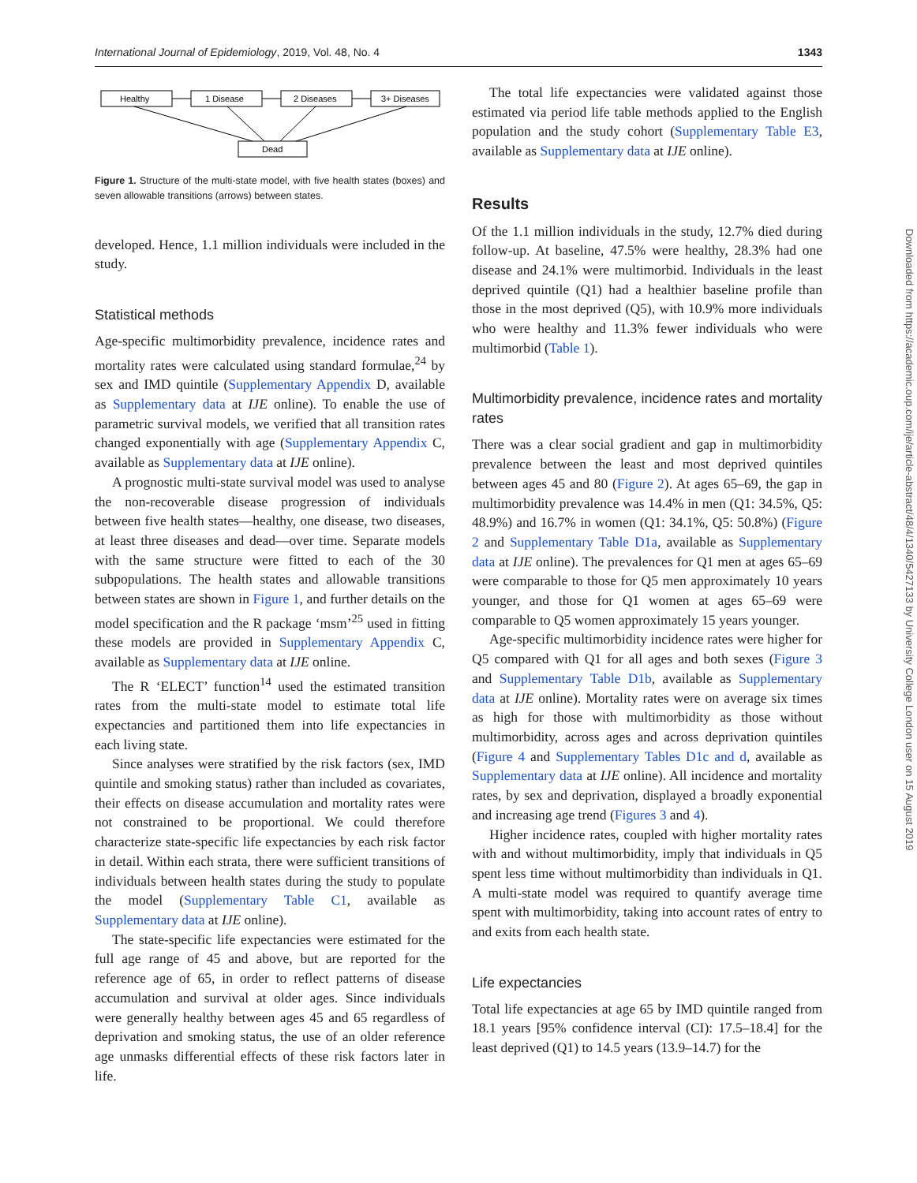International Journal of Epidemiology, 2019, Vol. 48, No. 4 1343
Healthy
1 Disease
2 Diseases
3+ Diseases
Dead
Figure 1. Structure of the multi-state model, with five health states (boxes) and seven allowable transitions (arrows) between states.
developed. Hence, 1.1 million individuals were included in the study.
Statistical methods
Age-specific multimorbidity prevalence, incidence rates and mortality rates were calculated using standard formulae,<sup>24</sup> by sex and IMD quintile (Supplementary Appendix D, available as Supplementary data at IJE online). To enable the use of parametric survival models, we verified that all transition rates changed exponentially with age (Supplementary Appendix C, available as Supplementary data at IJE online).
A prognostic multi-state survival model was used to analyse the non-recoverable disease progression of individuals between five health states—healthy, one disease, two diseases, at least three diseases and dead—over time. Separate models with the same structure were fitted to each of the 30 subpopulations. The health states and allowable transitions between states are shown in Figure 1, and further details on the model specification and the R package ‘msm’<sup>25</sup> used in fitting these models are provided in Supplementary Appendix C, available as Supplementary data at IJE online.
The R ‘ELECT’ function<sup>14</sup> used the estimated transition rates from the multi-state model to estimate total life expectancies and partitioned them into life expectancies in each living state.
Since analyses were stratified by the risk factors (sex, IMD quintile and smoking status) rather than included as covariates, their effects on disease accumulation and mortality rates were not constrained to be proportional. We could therefore characterize state-specific life expectancies by each risk factor in detail. Within each strata, there were sufficient transitions of individuals between health states during the study to populate the model (Supplementary Table C1, available as Supplementary data at IJE online).
The state-specific life expectancies were estimated for the full age range of 45 and above, but are reported for the reference age of 65, in order to reflect patterns of disease accumulation and survival at older ages. Since individuals were generally healthy between ages 45 and 65 regardless of deprivation and smoking status, the use of an older reference age unmasks differential effects of these risk factors later in life.
The total life expectancies were validated against those estimated via period life table methods applied to the English population and the study cohort (Supplementary Table E3, available as Supplementary data at IJE online).
Results
Of the 1.1 million individuals in the study, 12.7% died during follow-up. At baseline, 47.5% were healthy, 28.3% had one disease and 24.1% were multimorbid. Individuals in the least deprived quintile (Q1) had a healthier baseline profile than those in the most deprived (Q5), with 10.9% more individuals who were healthy and 11.3% fewer individuals who were multimorbid (Table 1).
Multimorbidity prevalence, incidence rates and mortality rates
There was a clear social gradient and gap in multimorbidity prevalence between the least and most deprived quintiles between ages 45 and 80 (Figure 2). At ages 65–69, the gap in multimorbidity prevalence was 14.4% in men (Q1: 34.5%, Q5: 48.9%) and 16.7% in women (Q1: 34.1%, Q5: 50.8%) (Figure 2 and Supplementary Table D1a, available as Supplementary data at IJE online). The prevalences for Q1 men at ages 65–69 were comparable to those for Q5 men approximately 10 years younger, and those for Q1 women at ages 65–69 were comparable to Q5 women approximately 15 years younger.
Age-specific multimorbidity incidence rates were higher for Q5 compared with Q1 for all ages and both sexes (Figure 3 and Supplementary Table D1b, available as Supplementary data at IJE online). Mortality rates were on average six times as high for those with multimorbidity as those without multimorbidity, across ages and across deprivation quintiles (Figure 4 and Supplementary Tables D1c and d, available as Supplementary data at IJE online). All incidence and mortality rates, by sex and deprivation, displayed a broadly exponential and increasing age trend (Figures 3 and 4).
Higher incidence rates, coupled with higher mortality rates with and without multimorbidity, imply that individuals in Q5 spent less time without multimorbidity than individuals in Q1. A multi-state model was required to quantify average time spent with multimorbidity, taking into account rates of entry to and exits from each health state.
Life expectancies
Total life expectancies at age 65 by IMD quintile ranged from 18.1 years [95% confidence interval (CI): 17.5–18.4] for the least deprived (Q1) to 14.5 years (13.9–14.7) for the
Downloaded from https://academic.oup.com/ije/article-abstract/48/4/1340/5427133 by University College London user on 15 August 2019